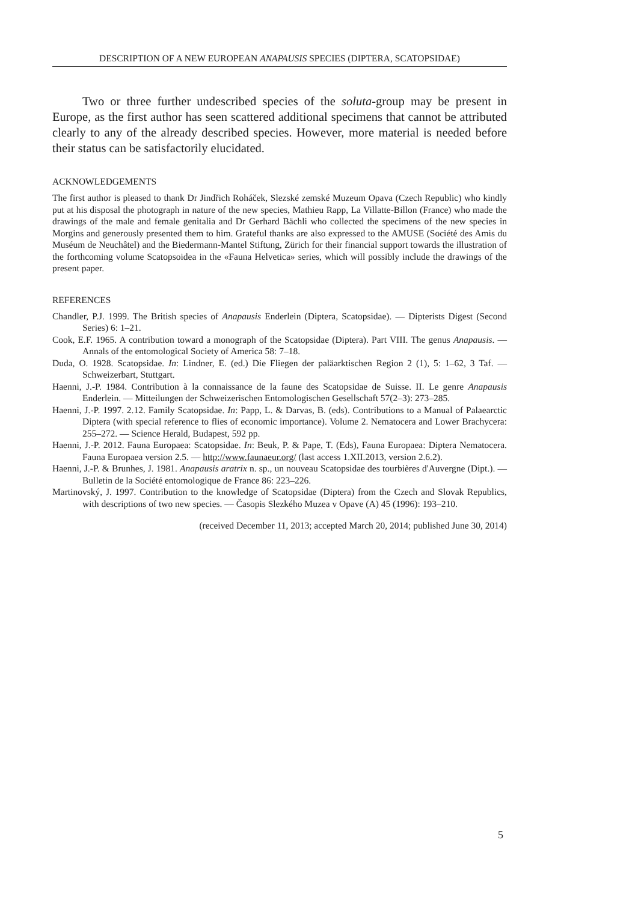DESCRIPTION OF A NEW EUROPEAN ANAPAUSIS SPECIES (DIPTERA, SCATOPSIDAE)
Two or three further undescribed species of the soluta-group may be present in Europe, as the first author has seen scattered additional specimens that cannot be attributed clearly to any of the already described species. However, more material is needed before their status can be satisfactorily elucidated.
ACKNOWLEDGEMENTS
The first author is pleased to thank Dr Jindřich Roháček, Slezské zemské Muzeum Opava (Czech Republic) who kindly put at his disposal the photograph in nature of the new species, Mathieu Rapp, La Villatte-Billon (France) who made the drawings of the male and female genitalia and Dr Gerhard Bächli who collected the specimens of the new species in Morgins and generously presented them to him. Grateful thanks are also expressed to the AMUSE (Société des Amis du Muséum de Neuchâtel) and the Biedermann-Mantel Stiftung, Zürich for their financial support towards the illustration of the forthcoming volume Scatopsoidea in the «Fauna Helvetica» series, which will possibly include the drawings of the present paper.
REFERENCES
Chandler, P.J. 1999. The British species of Anapausis Enderlein (Diptera, Scatopsidae). — Dipterists Digest (Second Series) 6: 1–21.
Cook, E.F. 1965. A contribution toward a monograph of the Scatopsidae (Diptera). Part VIII. The genus Anapausis. — Annals of the entomological Society of America 58: 7–18.
Duda, O. 1928. Scatopsidae. In: Lindner, E. (ed.) Die Fliegen der paläarktischen Region 2 (1), 5: 1–62, 3 Taf. — Schweizerbart, Stuttgart.
Haenni, J.-P. 1984. Contribution à la connaissance de la faune des Scatopsidae de Suisse. II. Le genre Anapausis Enderlein. — Mitteilungen der Schweizerischen Entomologischen Gesellschaft 57(2–3): 273–285.
Haenni, J.-P. 1997. 2.12. Family Scatopsidae. In: Papp, L. & Darvas, B. (eds). Contributions to a Manual of Palaearctic Diptera (with special reference to flies of economic importance). Volume 2. Nematocera and Lower Brachycera: 255–272. — Science Herald, Budapest, 592 pp.
Haenni, J.-P. 2012. Fauna Europaea: Scatopsidae. In: Beuk, P. & Pape, T. (Eds), Fauna Europaea: Diptera Nematocera. Fauna Europaea version 2.5. — http://www.faunaeur.org/ (last access 1.XII.2013, version 2.6.2).
Haenni, J.-P. & Brunhes, J. 1981. Anapausis aratrix n. sp., un nouveau Scatopsidae des tourbières d'Auvergne (Dipt.). — Bulletin de la Société entomologique de France 86: 223–226.
Martinovský, J. 1997. Contribution to the knowledge of Scatopsidae (Diptera) from the Czech and Slovak Republics, with descriptions of two new species. — Časopis Slezkého Muzea v Opave (A) 45 (1996): 193–210.
(received December 11, 2013; accepted March 20, 2014; published June 30, 2014)
5